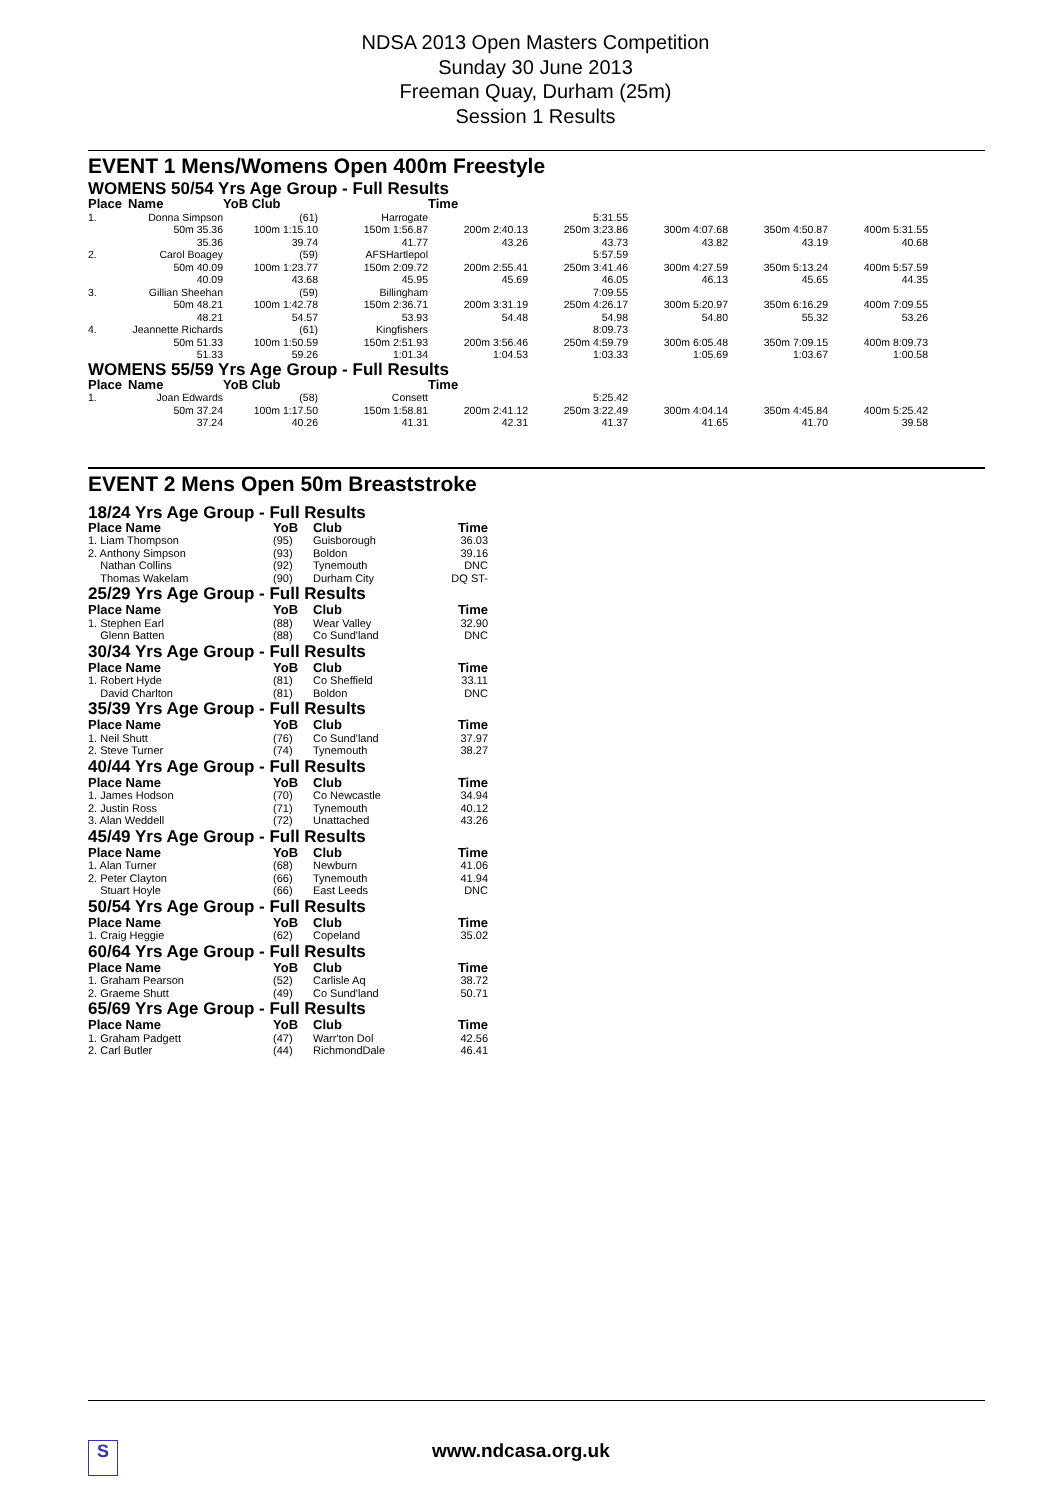NDSA 2013 Open Masters Competition
Sunday 30 June 2013
Freeman Quay, Durham (25m)
Session 1 Results
EVENT 1 Mens/Womens Open 400m Freestyle
WOMENS 50/54 Yrs Age Group - Full Results
| Place | Name | YoB Club | | Time | | | | |
| --- | --- | --- | --- | --- | --- | --- | --- | --- |
| 1. | Donna Simpson | (61) | Harrogate | | 5:31.55 | | | |
| | 50m 35.36 | 100m 1:15.10 | 150m 1:56.87 | 200m 2:40.13 | 250m 3:23.86 | 300m 4:07.68 | 350m 4:50.87 | 400m 5:31.55 |
| | 35.36 | 39.74 | 41.77 | 43.26 | 43.73 | 43.82 | 43.19 | 40.68 |
| 2. | Carol Boagey | (59) | AFSHartlepol | | 5:57.59 | | | |
| | 50m 40.09 | 100m 1:23.77 | 150m 2:09.72 | 200m 2:55.41 | 250m 3:41.46 | 300m 4:27.59 | 350m 5:13.24 | 400m 5:57.59 |
| | 40.09 | 43.68 | 45.95 | 45.69 | 46.05 | 46.13 | 45.65 | 44.35 |
| 3. | Gillian Sheehan | (59) | Billingham | | 7:09.55 | | | |
| | 50m 48.21 | 100m 1:42.78 | 150m 2:36.71 | 200m 3:31.19 | 250m 4:26.17 | 300m 5:20.97 | 350m 6:16.29 | 400m 7:09.55 |
| | 48.21 | 54.57 | 53.93 | 54.48 | 54.98 | 54.80 | 55.32 | 53.26 |
| 4. | Jeannette Richards | (61) | Kingfishers | | 8:09.73 | | | |
| | 50m 51.33 | 100m 1:50.59 | 150m 2:51.93 | 200m 3:56.46 | 250m 4:59.79 | 300m 6:05.48 | 350m 7:09.15 | 400m 8:09.73 |
| | 51.33 | 59.26 | 1:01.34 | 1:04.53 | 1:03.33 | 1:05.69 | 1:03.67 | 1:00.58 |
WOMENS 55/59 Yrs Age Group - Full Results
| Place | Name | YoB Club | | Time | | | | |
| --- | --- | --- | --- | --- | --- | --- | --- | --- |
| 1. | Joan Edwards | (58) | Consett | | 5:25.42 | | | |
| | 50m 37.24 | 100m 1:17.50 | 150m 1:58.81 | 200m 2:41.12 | 250m 3:22.49 | 300m 4:04.14 | 350m 4:45.84 | 400m 5:25.42 |
| | 37.24 | 40.26 | 41.31 | 42.31 | 41.37 | 41.65 | 41.70 | 39.58 |
EVENT 2 Mens Open 50m Breaststroke
| 18/24 Yrs Age Group - Full Results | | | |
| Place Name | YoB | Club | Time |
| 1. Liam Thompson | (95) | Guisborough | 36.03 |
| 2. Anthony Simpson | (93) | Boldon | 39.16 |
| Nathan Collins | (92) | Tynemouth | DNC |
| Thomas Wakelam | (90) | Durham City | DQ ST- |
| 25/29 Yrs Age Group - Full Results | | | |
| Place Name | YoB | Club | Time |
| 1. Stephen Earl | (88) | Wear Valley | 32.90 |
| Glenn Batten | (88) | Co Sund'land | DNC |
| 30/34 Yrs Age Group - Full Results | | | |
| Place Name | YoB | Club | Time |
| 1. Robert Hyde | (81) | Co Sheffield | 33.11 |
| David Charlton | (81) | Boldon | DNC |
| 35/39 Yrs Age Group - Full Results | | | |
| Place Name | YoB | Club | Time |
| 1. Neil Shutt | (76) | Co Sund'land | 37.97 |
| 2. Steve Turner | (74) | Tynemouth | 38.27 |
| 40/44 Yrs Age Group - Full Results | | | |
| Place Name | YoB | Club | Time |
| 1. James Hodson | (70) | Co Newcastle | 34.94 |
| 2. Justin Ross | (71) | Tynemouth | 40.12 |
| 3. Alan Weddell | (72) | Unattached | 43.26 |
| 45/49 Yrs Age Group - Full Results | | | |
| Place Name | YoB | Club | Time |
| 1. Alan Turner | (68) | Newburn | 41.06 |
| 2. Peter Clayton | (66) | Tynemouth | 41.94 |
| Stuart Hoyle | (66) | East Leeds | DNC |
| 50/54 Yrs Age Group - Full Results | | | |
| Place Name | YoB | Club | Time |
| 1. Craig Heggie | (62) | Copeland | 35.02 |
| 60/64 Yrs Age Group - Full Results | | | |
| Place Name | YoB | Club | Time |
| 1. Graham Pearson | (52) | Carlisle Aq | 38.72 |
| 2. Graeme Shutt | (49) | Co Sund'land | 50.71 |
| 65/69 Yrs Age Group - Full Results | | | |
| Place Name | YoB | Club | Time |
| 1. Graham Padgett | (47) | Warr'ton Dol | 42.56 |
| 2. Carl Butler | (44) | RichmondDale | 46.41 |
S www.ndcasa.org.uk